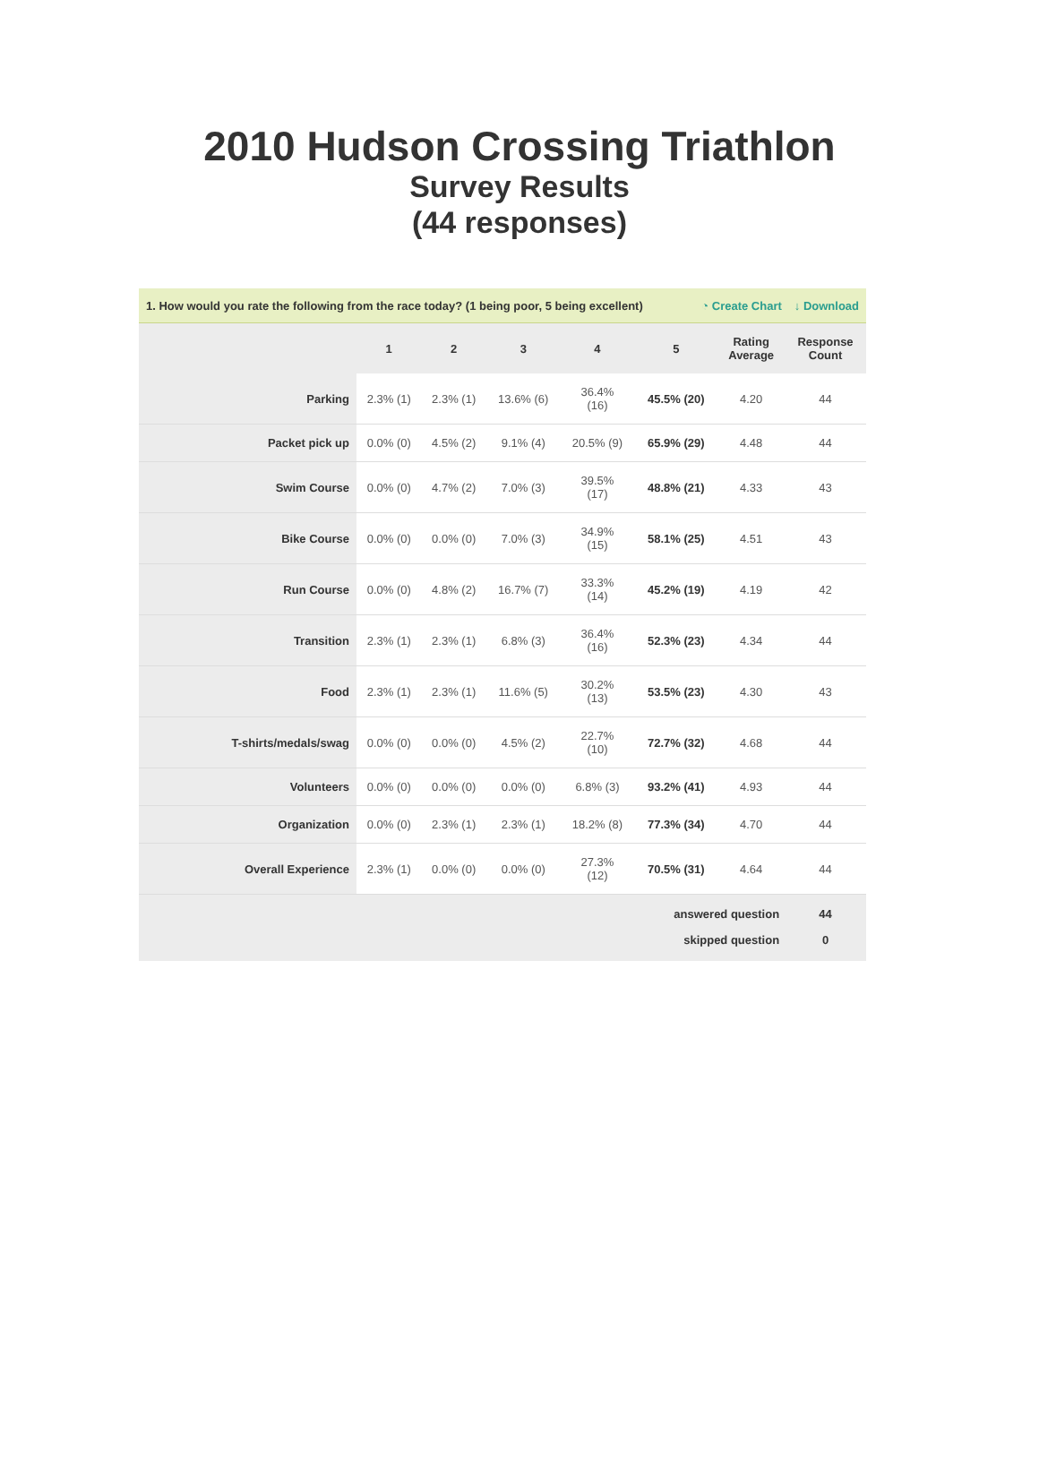2010 Hudson Crossing Triathlon
Survey Results
(44 responses)
1. How would you rate the following from the race today? (1 being poor, 5 being excellent) ◔ Create Chart ↓ Download
| | 1 | 2 | 3 | 4 | 5 | Rating Average | Response Count |
| --- | --- | --- | --- | --- | --- | --- | --- |
| Parking | 2.3% (1) | 2.3% (1) | 13.6% (6) | 36.4% (16) | 45.5% (20) | 4.20 | 44 |
| Packet pick up | 0.0% (0) | 4.5% (2) | 9.1% (4) | 20.5% (9) | 65.9% (29) | 4.48 | 44 |
| Swim Course | 0.0% (0) | 4.7% (2) | 7.0% (3) | 39.5% (17) | 48.8% (21) | 4.33 | 43 |
| Bike Course | 0.0% (0) | 0.0% (0) | 7.0% (3) | 34.9% (15) | 58.1% (25) | 4.51 | 43 |
| Run Course | 0.0% (0) | 4.8% (2) | 16.7% (7) | 33.3% (14) | 45.2% (19) | 4.19 | 42 |
| Transition | 2.3% (1) | 2.3% (1) | 6.8% (3) | 36.4% (16) | 52.3% (23) | 4.34 | 44 |
| Food | 2.3% (1) | 2.3% (1) | 11.6% (5) | 30.2% (13) | 53.5% (23) | 4.30 | 43 |
| T-shirts/medals/swag | 0.0% (0) | 0.0% (0) | 4.5% (2) | 22.7% (10) | 72.7% (32) | 4.68 | 44 |
| Volunteers | 0.0% (0) | 0.0% (0) | 0.0% (0) | 6.8% (3) | 93.2% (41) | 4.93 | 44 |
| Organization | 0.0% (0) | 2.3% (1) | 2.3% (1) | 18.2% (8) | 77.3% (34) | 4.70 | 44 |
| Overall Experience | 2.3% (1) | 0.0% (0) | 0.0% (0) | 27.3% (12) | 70.5% (31) | 4.64 | 44 |
| answered question | | | | | | | 44 |
| skipped question | | | | | | | 0 |